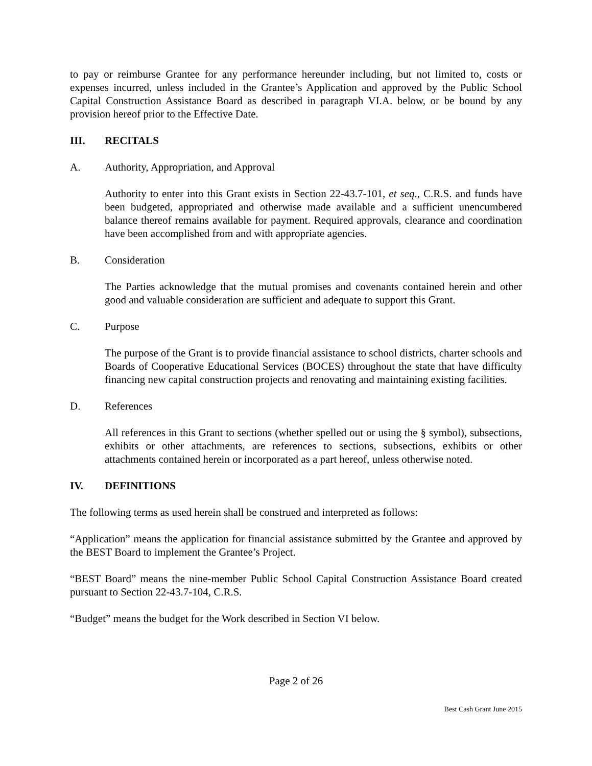to pay or reimburse Grantee for any performance hereunder including, but not limited to, costs or expenses incurred, unless included in the Grantee’s Application and approved by the Public School Capital Construction Assistance Board as described in paragraph VI.A. below, or be bound by any provision hereof prior to the Effective Date.
III. RECITALS
A. Authority, Appropriation, and Approval
Authority to enter into this Grant exists in Section 22-43.7-101, et seq., C.R.S. and funds have been budgeted, appropriated and otherwise made available and a sufficient unencumbered balance thereof remains available for payment. Required approvals, clearance and coordination have been accomplished from and with appropriate agencies.
B. Consideration
The Parties acknowledge that the mutual promises and covenants contained herein and other good and valuable consideration are sufficient and adequate to support this Grant.
C. Purpose
The purpose of the Grant is to provide financial assistance to school districts, charter schools and Boards of Cooperative Educational Services (BOCES) throughout the state that have difficulty financing new capital construction projects and renovating and maintaining existing facilities.
D. References
All references in this Grant to sections (whether spelled out or using the § symbol), subsections, exhibits or other attachments, are references to sections, subsections, exhibits or other attachments contained herein or incorporated as a part hereof, unless otherwise noted.
IV. DEFINITIONS
The following terms as used herein shall be construed and interpreted as follows:
“Application” means the application for financial assistance submitted by the Grantee and approved by the BEST Board to implement the Grantee’s Project.
“BEST Board” means the nine-member Public School Capital Construction Assistance Board created pursuant to Section 22-43.7-104, C.R.S.
“Budget” means the budget for the Work described in Section VI below.
Page 2 of 26
Best Cash Grant June 2015